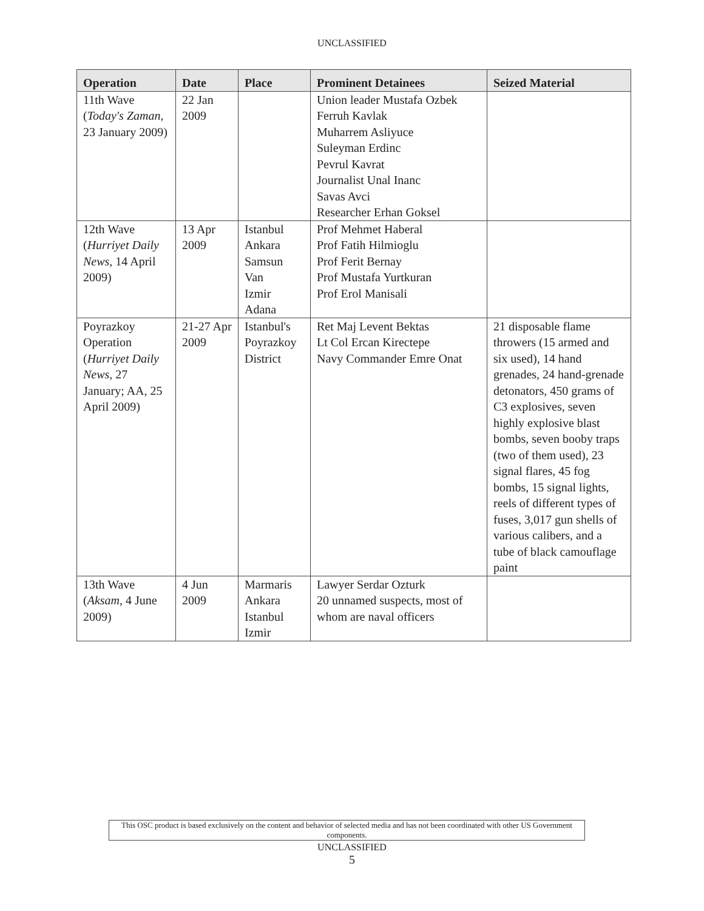UNCLASSIFIED
| Operation | Date | Place | Prominent Detainees | Seized Material |
| --- | --- | --- | --- | --- |
| 11th Wave ( Today's Zaman , 23 January 2009) | 22 Jan 2009 | | Union leader Mustafa Ozbek Ferruh Kavlak Muharrem Asliyuce Suleyman Erdinc Pevrul Kavrat Journalist Unal Inanc Savas Avci Researcher Erhan Goksel | |
| 12th Wave ( Hurriyet Daily News , 14 April 2009) | 13 Apr 2009 | Istanbul Ankara Samsun Van Izmir Adana | Prof Mehmet Haberal Prof Fatih Hilmioglu Prof Ferit Bernay Prof Mustafa Yurtkuran Prof Erol Manisali | |
| Poyrazkoy Operation ( Hurriyet Daily News , 27 January; AA, 25 April 2009) | 21-27 Apr 2009 | Istanbul's Poyrazkoy District | Ret Maj Levent Bektas Lt Col Ercan Kirectepe Navy Commander Emre Onat | 21 disposable flame throwers (15 armed and six used), 14 hand grenades, 24 hand-grenade detonators, 450 grams of C3 explosives, seven highly explosive blast bombs, seven booby traps (two of them used), 23 signal flares, 45 fog bombs, 15 signal lights, reels of different types of fuses, 3,017 gun shells of various calibers, and a tube of black camouflage paint |
| 13th Wave ( Aksam , 4 June 2009) | 4 Jun 2009 | Marmaris Ankara Istanbul Izmir | Lawyer Serdar Ozturk 20 unnamed suspects, most of whom are naval officers | |
This OSC product is based exclusively on the content and behavior of selected media and has not been coordinated with other US Government components.
UNCLASSIFIED
5